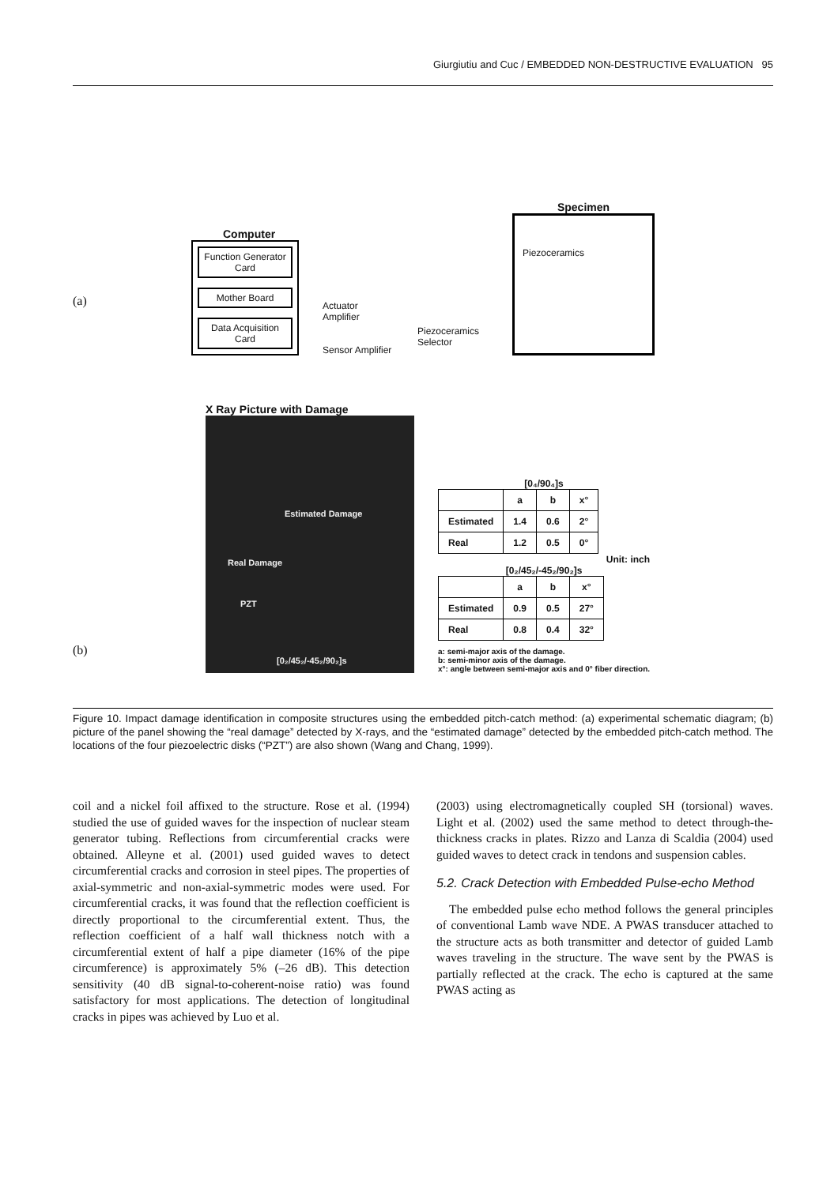Giurgiutiu and Cuc / EMBEDDED NON-DESTRUCTIVE EVALUATION 95
(a)
Computer
Function Generator Card
Mother Board
Data Acquisition Card
Actuator Amplifier
Sensor Amplifier
Piezoceramics Selector
Specimen
Piezoceramics
(b)
X Ray Picture with Damage
Estimated Damage
Real Damage
PZT
[0₂/45₂/-45₂/90₂]s
[0₄/90₄]s
| | a | b | x° |
| --- | --- | --- | --- |
| Estimated | 1.4 | 0.6 | 2° |
| Real | 1.2 | 0.5 | 0° |
Unit: inch
[0₂/45₂/-45₂/90₂]s
| | a | b | x° |
| --- | --- | --- | --- |
| Estimated | 0.9 | 0.5 | 27° |
| Real | 0.8 | 0.4 | 32° |
a: semi-major axis of the damage.
b: semi-minor axis of the damage.
x°: angle between semi-major axis and 0° fiber direction.
Figure 10. Impact damage identification in composite structures using the embedded pitch-catch method: (a) experimental schematic diagram; (b) picture of the panel showing the “real damage” detected by X-rays, and the “estimated damage” detected by the embedded pitch-catch method. The locations of the four piezoelectric disks (“PZT”) are also shown (Wang and Chang, 1999).
coil and a nickel foil affixed to the structure. Rose et al. (1994) studied the use of guided waves for the inspection of nuclear steam generator tubing. Reflections from circumferential cracks were obtained. Alleyne et al. (2001) used guided waves to detect circumferential cracks and corrosion in steel pipes. The properties of axial-symmetric and non-axial-symmetric modes were used. For circumferential cracks, it was found that the reflection coefficient is directly proportional to the circumferential extent. Thus, the reflection coefficient of a half wall thickness notch with a circumferential extent of half a pipe diameter (16% of the pipe circumference) is approximately 5% (–26 dB). This detection sensitivity (40 dB signal-to-coherent-noise ratio) was found satisfactory for most applications. The detection of longitudinal cracks in pipes was achieved by Luo et al.
(2003) using electromagnetically coupled SH (torsional) waves. Light et al. (2002) used the same method to detect through-the-thickness cracks in plates. Rizzo and Lanza di Scaldia (2004) used guided waves to detect crack in tendons and suspension cables.
5.2. Crack Detection with Embedded Pulse-echo Method
The embedded pulse echo method follows the general principles of conventional Lamb wave NDE. A PWAS transducer attached to the structure acts as both transmitter and detector of guided Lamb waves traveling in the structure. The wave sent by the PWAS is partially reflected at the crack. The echo is captured at the same PWAS acting as